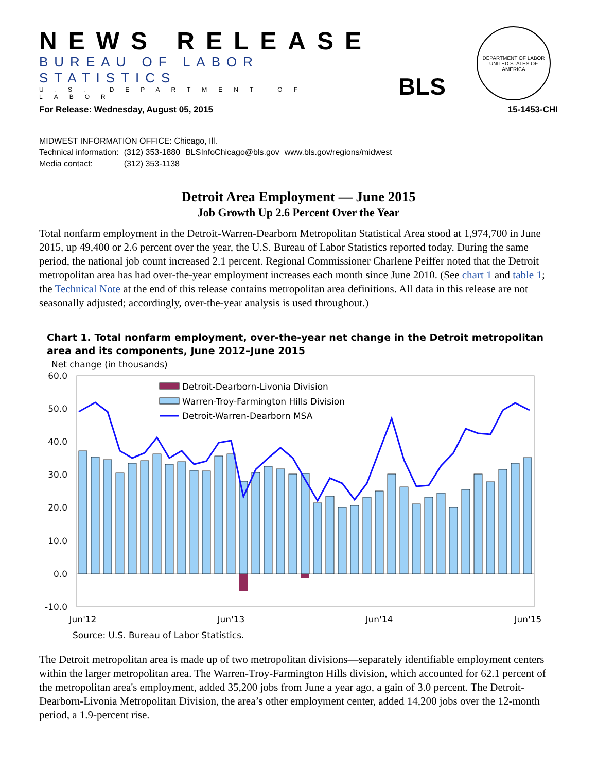NEWS RELEASE
BUREAU OF LABOR STATISTICS
U.S. DEPARTMENT OF LABOR
BLS
DEPARTMENT OF LABOR
UNITED STATES OF AMERICA
For Release: Wednesday, August 05, 2015 15-1453-CHI
MIDWEST INFORMATION OFFICE: Chicago, Ill.
| Technical information: | (312) 353-1880 | BLSInfoChicago@bls.gov | www.bls.gov/regions/midwest |
| Media contact: | (312) 353-1138 | | |
Detroit Area Employment — June 2015
Job Growth Up 2.6 Percent Over the Year
Total nonfarm employment in the Detroit-Warren-Dearborn Metropolitan Statistical Area stood at 1,974,700 in June 2015, up 49,400 or 2.6 percent over the year, the U.S. Bureau of Labor Statistics reported today. During the same period, the national job count increased 2.1 percent. Regional Commissioner Charlene Peiffer noted that the Detroit metropolitan area has had over-the-year employment increases each month since June 2010. (See chart 1 and table 1; the Technical Note at the end of this release contains metropolitan area definitions. All data in this release are not seasonally adjusted; accordingly, over-the-year analysis is used throughout.)
Chart 1. Total nonfarm employment, over-the-year net change in the Detroit metropolitan area and its components, June 2012–June 2015
Net change (in thousands)
60.0
50.0
40.0
30.0
20.0
10.0
0.0
-10.0
Detroit-Dearborn-Livonia Division
Warren-Troy-Farmington Hills Division
Detroit-Warren-Dearborn MSA
Jun'12
Jun'13
Jun'14
Jun'15
Source: U.S. Bureau of Labor Statistics.
The Detroit metropolitan area is made up of two metropolitan divisions—separately identifiable employment centers within the larger metropolitan area. The Warren-Troy-Farmington Hills division, which accounted for 62.1 percent of the metropolitan area's employment, added 35,200 jobs from June a year ago, a gain of 3.0 percent. The Detroit-Dearborn-Livonia Metropolitan Division, the area’s other employment center, added 14,200 jobs over the 12-month period, a 1.9-percent rise.